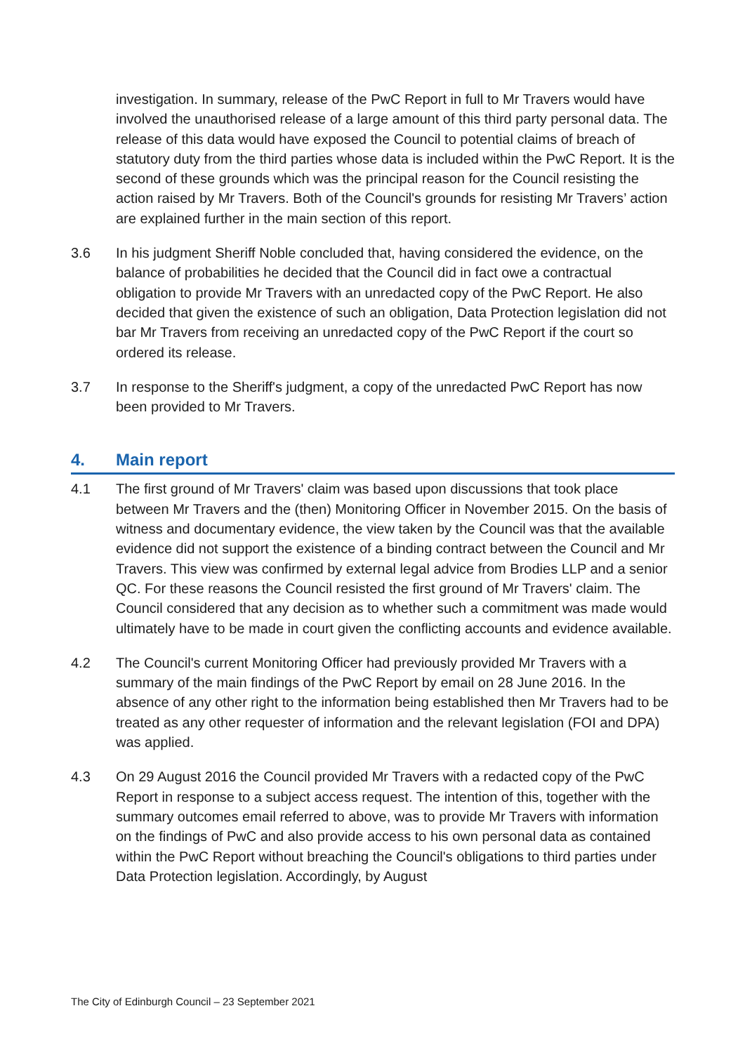investigation. In summary, release of the PwC Report in full to Mr Travers would have involved the unauthorised release of a large amount of this third party personal data. The release of this data would have exposed the Council to potential claims of breach of statutory duty from the third parties whose data is included within the PwC Report. It is the second of these grounds which was the principal reason for the Council resisting the action raised by Mr Travers. Both of the Council's grounds for resisting Mr Travers’ action are explained further in the main section of this report.
3.6 In his judgment Sheriff Noble concluded that, having considered the evidence, on the balance of probabilities he decided that the Council did in fact owe a contractual obligation to provide Mr Travers with an unredacted copy of the PwC Report. He also decided that given the existence of such an obligation, Data Protection legislation did not bar Mr Travers from receiving an unredacted copy of the PwC Report if the court so ordered its release.
3.7 In response to the Sheriff's judgment, a copy of the unredacted PwC Report has now been provided to Mr Travers.
4. Main report
4.1 The first ground of Mr Travers' claim was based upon discussions that took place between Mr Travers and the (then) Monitoring Officer in November 2015. On the basis of witness and documentary evidence, the view taken by the Council was that the available evidence did not support the existence of a binding contract between the Council and Mr Travers. This view was confirmed by external legal advice from Brodies LLP and a senior QC. For these reasons the Council resisted the first ground of Mr Travers' claim. The Council considered that any decision as to whether such a commitment was made would ultimately have to be made in court given the conflicting accounts and evidence available.
4.2 The Council's current Monitoring Officer had previously provided Mr Travers with a summary of the main findings of the PwC Report by email on 28 June 2016. In the absence of any other right to the information being established then Mr Travers had to be treated as any other requester of information and the relevant legislation (FOI and DPA) was applied.
4.3 On 29 August 2016 the Council provided Mr Travers with a redacted copy of the PwC Report in response to a subject access request. The intention of this, together with the summary outcomes email referred to above, was to provide Mr Travers with information on the findings of PwC and also provide access to his own personal data as contained within the PwC Report without breaching the Council's obligations to third parties under Data Protection legislation. Accordingly, by August
The City of Edinburgh Council – 23 September 2021